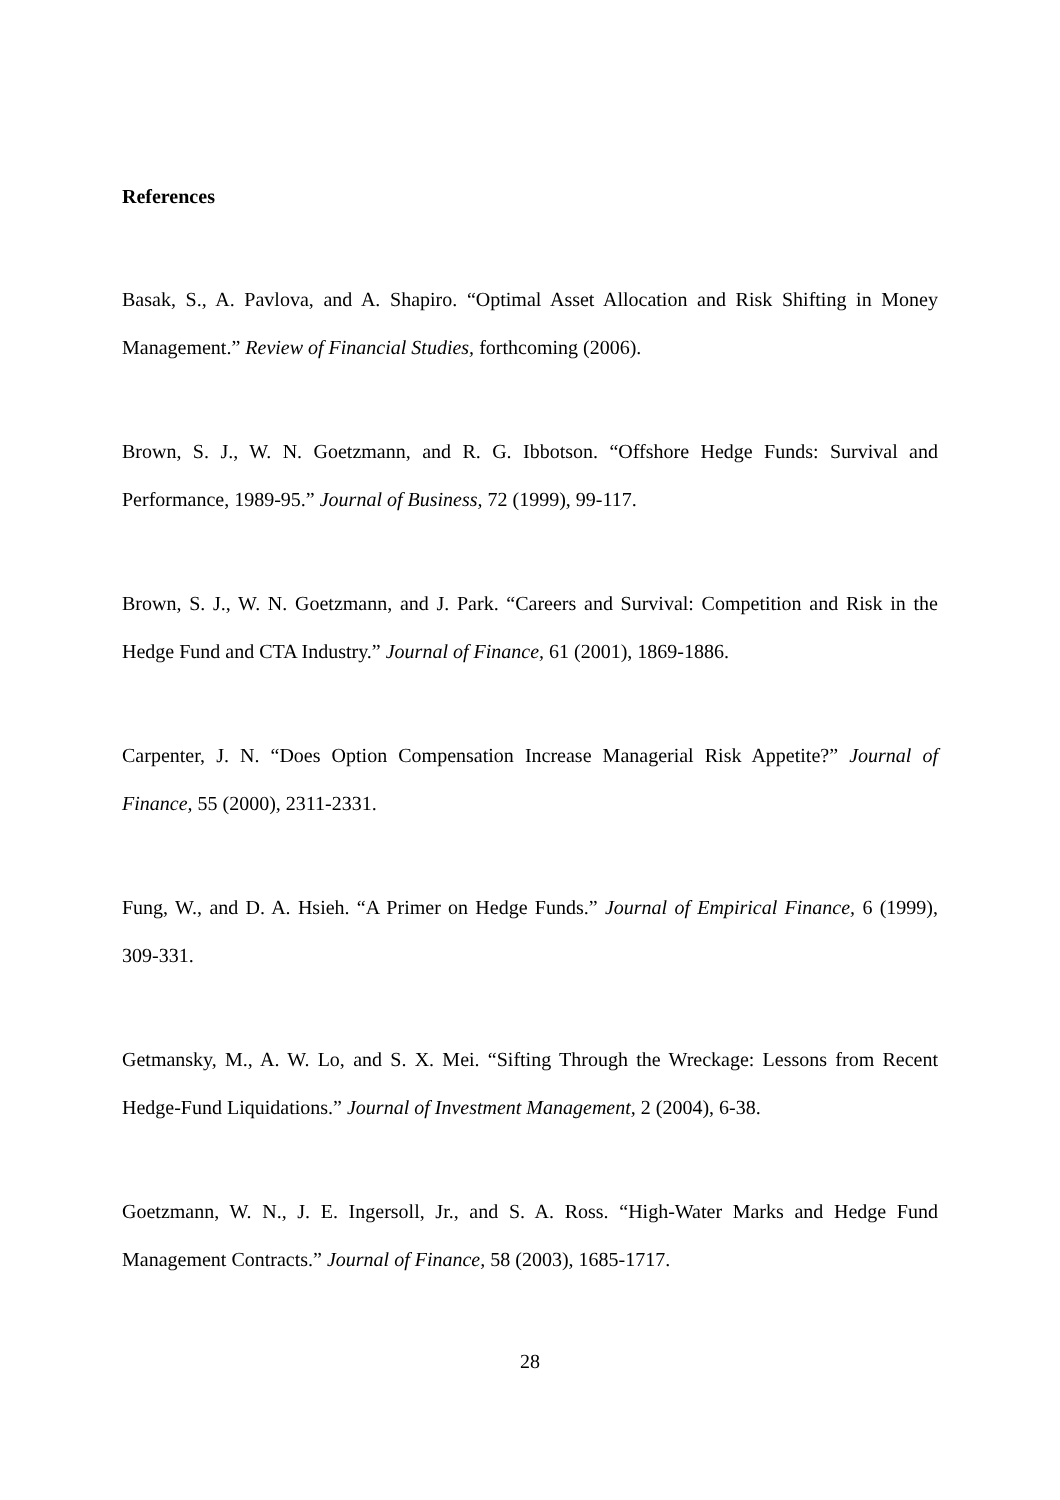References
Basak, S., A. Pavlova, and A. Shapiro. “Optimal Asset Allocation and Risk Shifting in Money Management.” Review of Financial Studies, forthcoming (2006).
Brown, S. J., W. N. Goetzmann, and R. G. Ibbotson. “Offshore Hedge Funds: Survival and Performance, 1989-95.” Journal of Business, 72 (1999), 99-117.
Brown, S. J., W. N. Goetzmann, and J. Park. “Careers and Survival: Competition and Risk in the Hedge Fund and CTA Industry.” Journal of Finance, 61 (2001), 1869-1886.
Carpenter, J. N. “Does Option Compensation Increase Managerial Risk Appetite?” Journal of Finance, 55 (2000), 2311-2331.
Fung, W., and D. A. Hsieh. “A Primer on Hedge Funds.” Journal of Empirical Finance, 6 (1999), 309-331.
Getmansky, M., A. W. Lo, and S. X. Mei. “Sifting Through the Wreckage: Lessons from Recent Hedge-Fund Liquidations.” Journal of Investment Management, 2 (2004), 6-38.
Goetzmann, W. N., J. E. Ingersoll, Jr., and S. A. Ross. “High-Water Marks and Hedge Fund Management Contracts.” Journal of Finance, 58 (2003), 1685-1717.
28